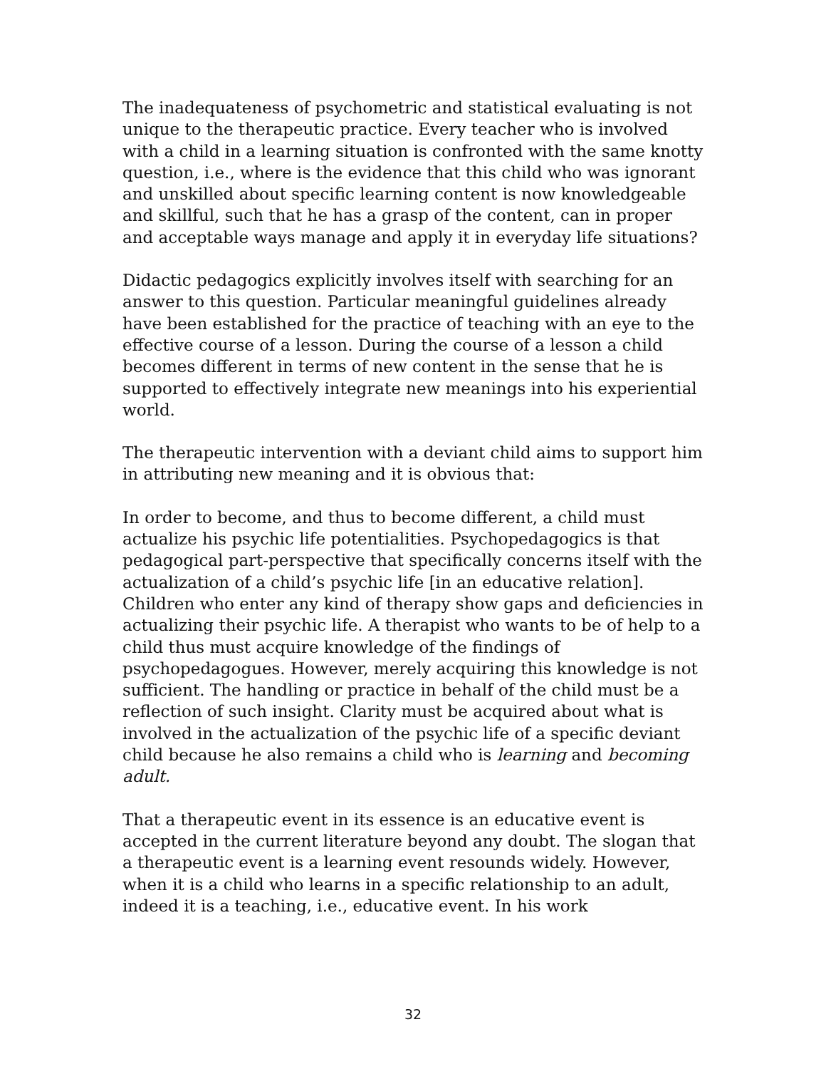The inadequateness of psychometric and statistical evaluating is not unique to the therapeutic practice. Every teacher who is involved with a child in a learning situation is confronted with the same knotty question, i.e., where is the evidence that this child who was ignorant and unskilled about specific learning content is now knowledgeable and skillful, such that he has a grasp of the content, can in proper and acceptable ways manage and apply it in everyday life situations?
Didactic pedagogics explicitly involves itself with searching for an answer to this question. Particular meaningful guidelines already have been established for the practice of teaching with an eye to the effective course of a lesson. During the course of a lesson a child becomes different in terms of new content in the sense that he is supported to effectively integrate new meanings into his experiential world.
The therapeutic intervention with a deviant child aims to support him in attributing new meaning and it is obvious that:
In order to become, and thus to become different, a child must actualize his psychic life potentialities. Psychopedagogics is that pedagogical part-perspective that specifically concerns itself with the actualization of a child’s psychic life [in an educative relation]. Children who enter any kind of therapy show gaps and deficiencies in actualizing their psychic life. A therapist who wants to be of help to a child thus must acquire knowledge of the findings of psychopedagogues. However, merely acquiring this knowledge is not sufficient. The handling or practice in behalf of the child must be a reflection of such insight. Clarity must be acquired about what is involved in the actualization of the psychic life of a specific deviant child because he also remains a child who is learning and becoming adult.
That a therapeutic event in its essence is an educative event is accepted in the current literature beyond any doubt. The slogan that a therapeutic event is a learning event resounds widely. However, when it is a child who learns in a specific relationship to an adult, indeed it is a teaching, i.e., educative event. In his work
32